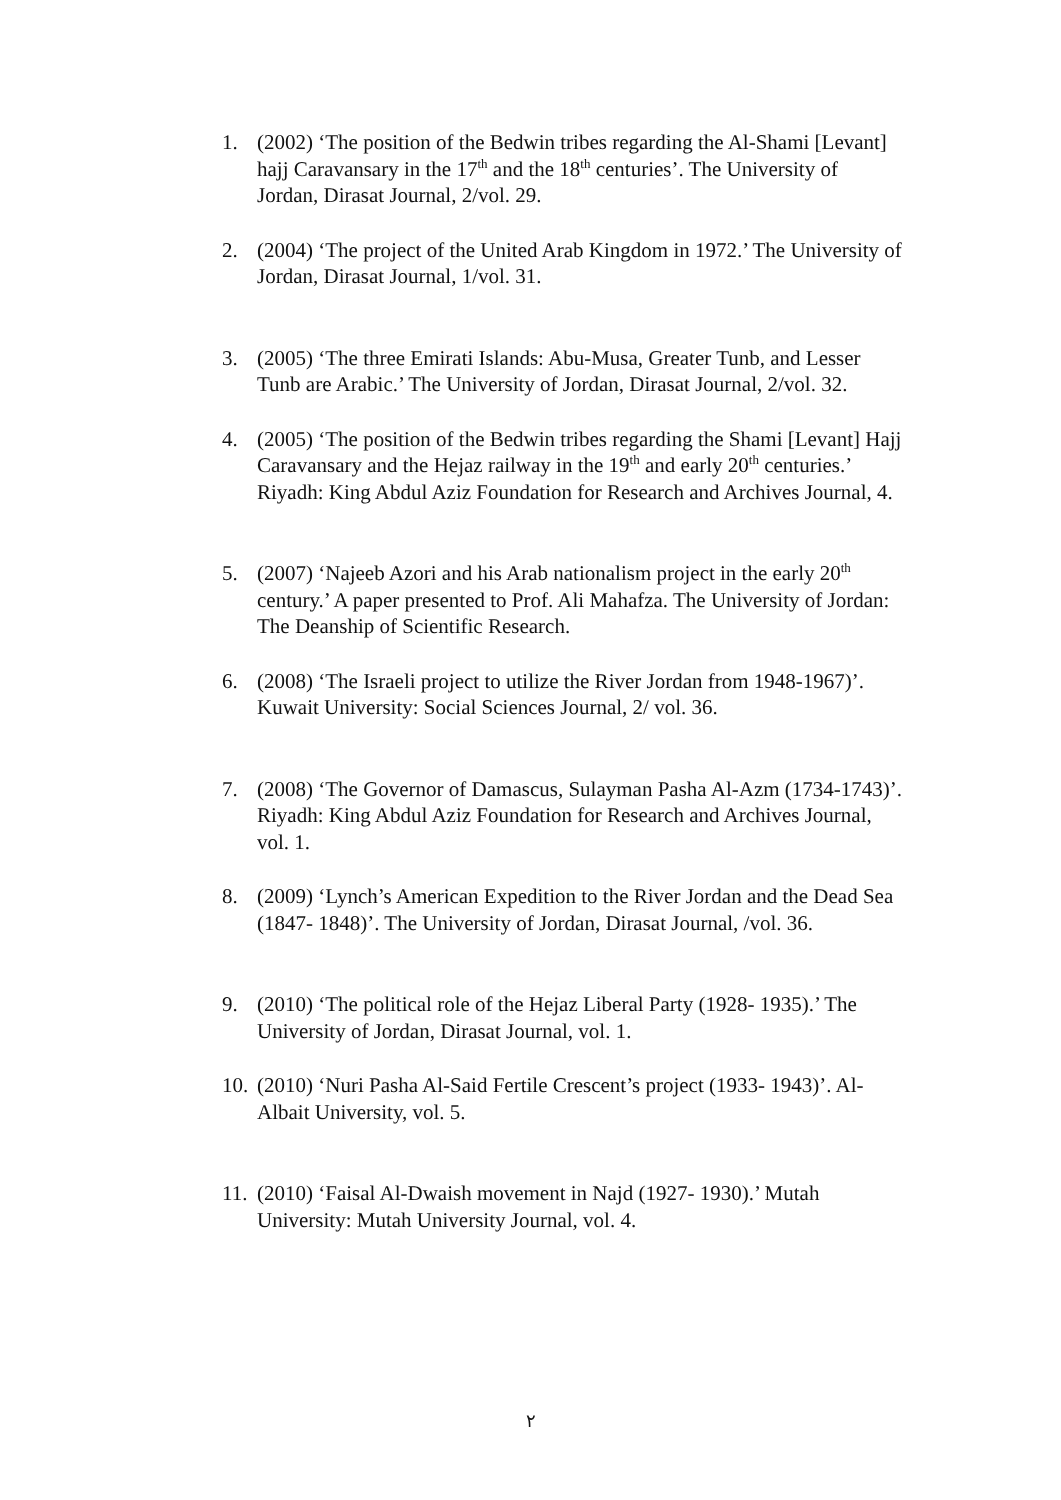1. (2002) ‘The position of the Bedwin tribes regarding the Al-Shami [Levant] hajj Caravansary in the 17<sup>th</sup> and the 18<sup>th</sup> centuries’. The University of Jordan, Dirasat Journal, 2/vol. 29.
2. (2004) ‘The project of the United Arab Kingdom in 1972.’ The University of Jordan, Dirasat Journal, 1/vol. 31.
3. (2005) ‘The three Emirati Islands: Abu-Musa, Greater Tunb, and Lesser Tunb are Arabic.’ The University of Jordan, Dirasat Journal, 2/vol. 32.
4. (2005) ‘The position of the Bedwin tribes regarding the Shami [Levant] Hajj Caravansary and the Hejaz railway in the 19<sup>th</sup> and early 20<sup>th</sup> centuries.’ Riyadh: King Abdul Aziz Foundation for Research and Archives Journal, 4.
5. (2007) ‘Najeeb Azori and his Arab nationalism project in the early 20<sup>th</sup> century.’ A paper presented to Prof. Ali Mahafza. The University of Jordan: The Deanship of Scientific Research.
6. (2008) ‘The Israeli project to utilize the River Jordan from 1948-1967)’. Kuwait University: Social Sciences Journal, 2/ vol. 36.
7. (2008) ‘The Governor of Damascus, Sulayman Pasha Al-Azm (1734-1743)’. Riyadh: King Abdul Aziz Foundation for Research and Archives Journal, vol. 1.
8. (2009) ‘Lynch’s American Expedition to the River Jordan and the Dead Sea (1847- 1848)’. The University of Jordan, Dirasat Journal, /vol. 36.
9. (2010) ‘The political role of the Hejaz Liberal Party (1928- 1935).’ The University of Jordan, Dirasat Journal, vol. 1.
10. (2010) ‘Nuri Pasha Al-Said Fertile Crescent’s project (1933- 1943)’. Al-Albait University, vol. 5.
11. (2010) ‘Faisal Al-Dwaish movement in Najd (1927- 1930).’ Mutah University: Mutah University Journal, vol. 4.
٢